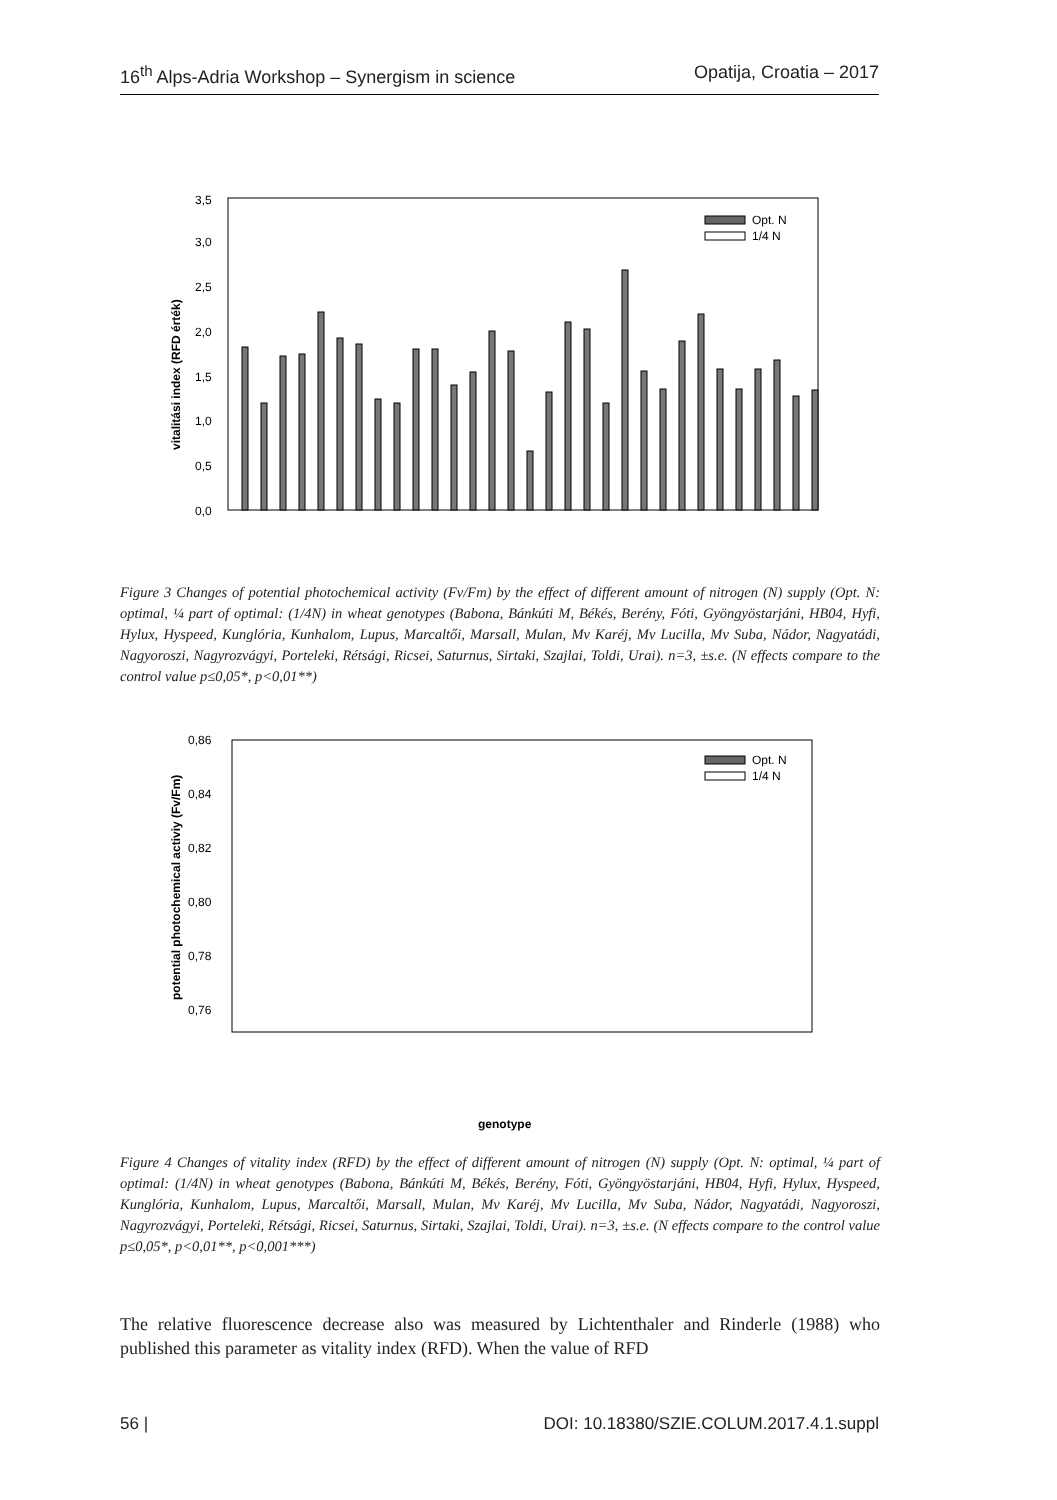16<sup>th</sup> Alps-Adria Workshop – Synergism in science Opatija, Croatia – 2017
vitalitási index (RFD érték)
3,5
3,0
2,5
2,0
1,5
1,0
0,5
0,0
Opt. N
1/4 N
Figure 3 Changes of potential photochemical activity (Fv/Fm) by the effect of different amount of nitrogen (N) supply (Opt. N: optimal, ¼ part of optimal: (1/4N) in wheat genotypes (Babona, Bánkúti M, Békés, Berény, Fóti, Gyöngyöstarjáni, HB04, Hyfi, Hylux, Hyspeed, Kunglória, Kunhalom, Lupus, Marcaltői, Marsall, Mulan, Mv Karéj, Mv Lucilla, Mv Suba, Nádor, Nagyatádi, Nagyoroszi, Nagyrozvágyi, Porteleki, Rétsági, Ricsei, Saturnus, Sirtaki, Szajlai, Toldi, Urai). n=3, ±s.e. (N effects compare to the control value p≤0,05*, p<0,01**)
potential photochemical activiy (Fv/Fm)
0,86
0,84
0,82
0,80
0,78
0,76
Opt. N
1/4 N
genotype
Figure 4 Changes of vitality index (RFD) by the effect of different amount of nitrogen (N) supply (Opt. N: optimal, ¼ part of optimal: (1/4N) in wheat genotypes (Babona, Bánkúti M, Békés, Berény, Fóti, Gyöngyöstarjáni, HB04, Hyfi, Hylux, Hyspeed, Kunglória, Kunhalom, Lupus, Marcaltői, Marsall, Mulan, Mv Karéj, Mv Lucilla, Mv Suba, Nádor, Nagyatádi, Nagyoroszi, Nagyrozvágyi, Porteleki, Rétsági, Ricsei, Saturnus, Sirtaki, Szajlai, Toldi, Urai). n=3, ±s.e. (N effects compare to the control value p≤0,05*, p<0,01**, p<0,001***)
The relative fluorescence decrease also was measured by Lichtenthaler and Rinderle (1988) who published this parameter as vitality index (RFD). When the value of RFD
56 | DOI: 10.18380/SZIE.COLUM.2017.4.1.suppl